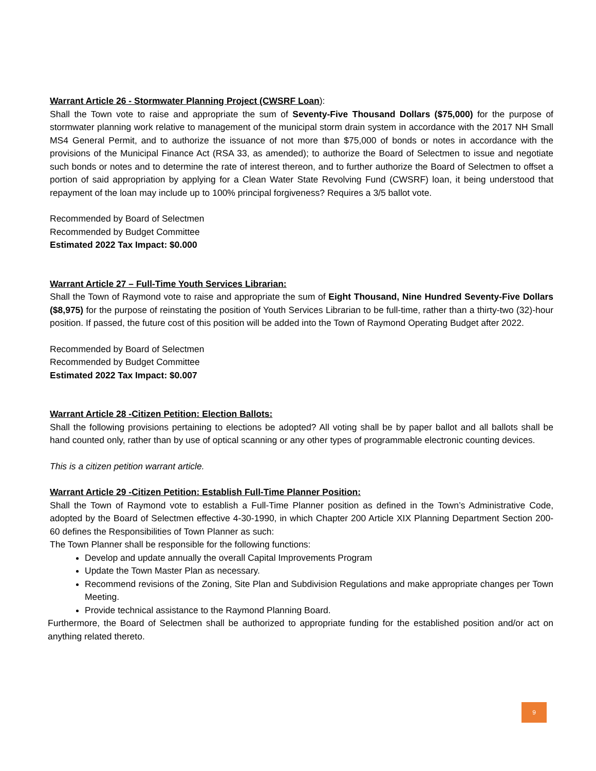Warrant Article 26 - Stormwater Planning Project (CWSRF Loan):
Shall the Town vote to raise and appropriate the sum of Seventy-Five Thousand Dollars ($75,000) for the purpose of stormwater planning work relative to management of the municipal storm drain system in accordance with the 2017 NH Small MS4 General Permit, and to authorize the issuance of not more than $75,000 of bonds or notes in accordance with the provisions of the Municipal Finance Act (RSA 33, as amended); to authorize the Board of Selectmen to issue and negotiate such bonds or notes and to determine the rate of interest thereon, and to further authorize the Board of Selectmen to offset a portion of said appropriation by applying for a Clean Water State Revolving Fund (CWSRF) loan, it being understood that repayment of the loan may include up to 100% principal forgiveness? Requires a 3/5 ballot vote.
Recommended by Board of Selectmen
Recommended by Budget Committee
Estimated 2022 Tax Impact: $0.000
Warrant Article 27 – Full-Time Youth Services Librarian:
Shall the Town of Raymond vote to raise and appropriate the sum of Eight Thousand, Nine Hundred Seventy-Five Dollars ($8,975) for the purpose of reinstating the position of Youth Services Librarian to be full-time, rather than a thirty-two (32)-hour position. If passed, the future cost of this position will be added into the Town of Raymond Operating Budget after 2022.
Recommended by Board of Selectmen
Recommended by Budget Committee
Estimated 2022 Tax Impact: $0.007
Warrant Article 28 -Citizen Petition: Election Ballots:
Shall the following provisions pertaining to elections be adopted? All voting shall be by paper ballot and all ballots shall be hand counted only, rather than by use of optical scanning or any other types of programmable electronic counting devices.
This is a citizen petition warrant article.
Warrant Article 29 -Citizen Petition: Establish Full-Time Planner Position:
Shall the Town of Raymond vote to establish a Full-Time Planner position as defined in the Town’s Administrative Code, adopted by the Board of Selectmen effective 4-30-1990, in which Chapter 200 Article XIX Planning Department Section 200-60 defines the Responsibilities of Town Planner as such:
The Town Planner shall be responsible for the following functions:
Develop and update annually the overall Capital Improvements Program
Update the Town Master Plan as necessary.
Recommend revisions of the Zoning, Site Plan and Subdivision Regulations and make appropriate changes per Town Meeting.
Provide technical assistance to the Raymond Planning Board.
Furthermore, the Board of Selectmen shall be authorized to appropriate funding for the established position and/or act on anything related thereto.
9